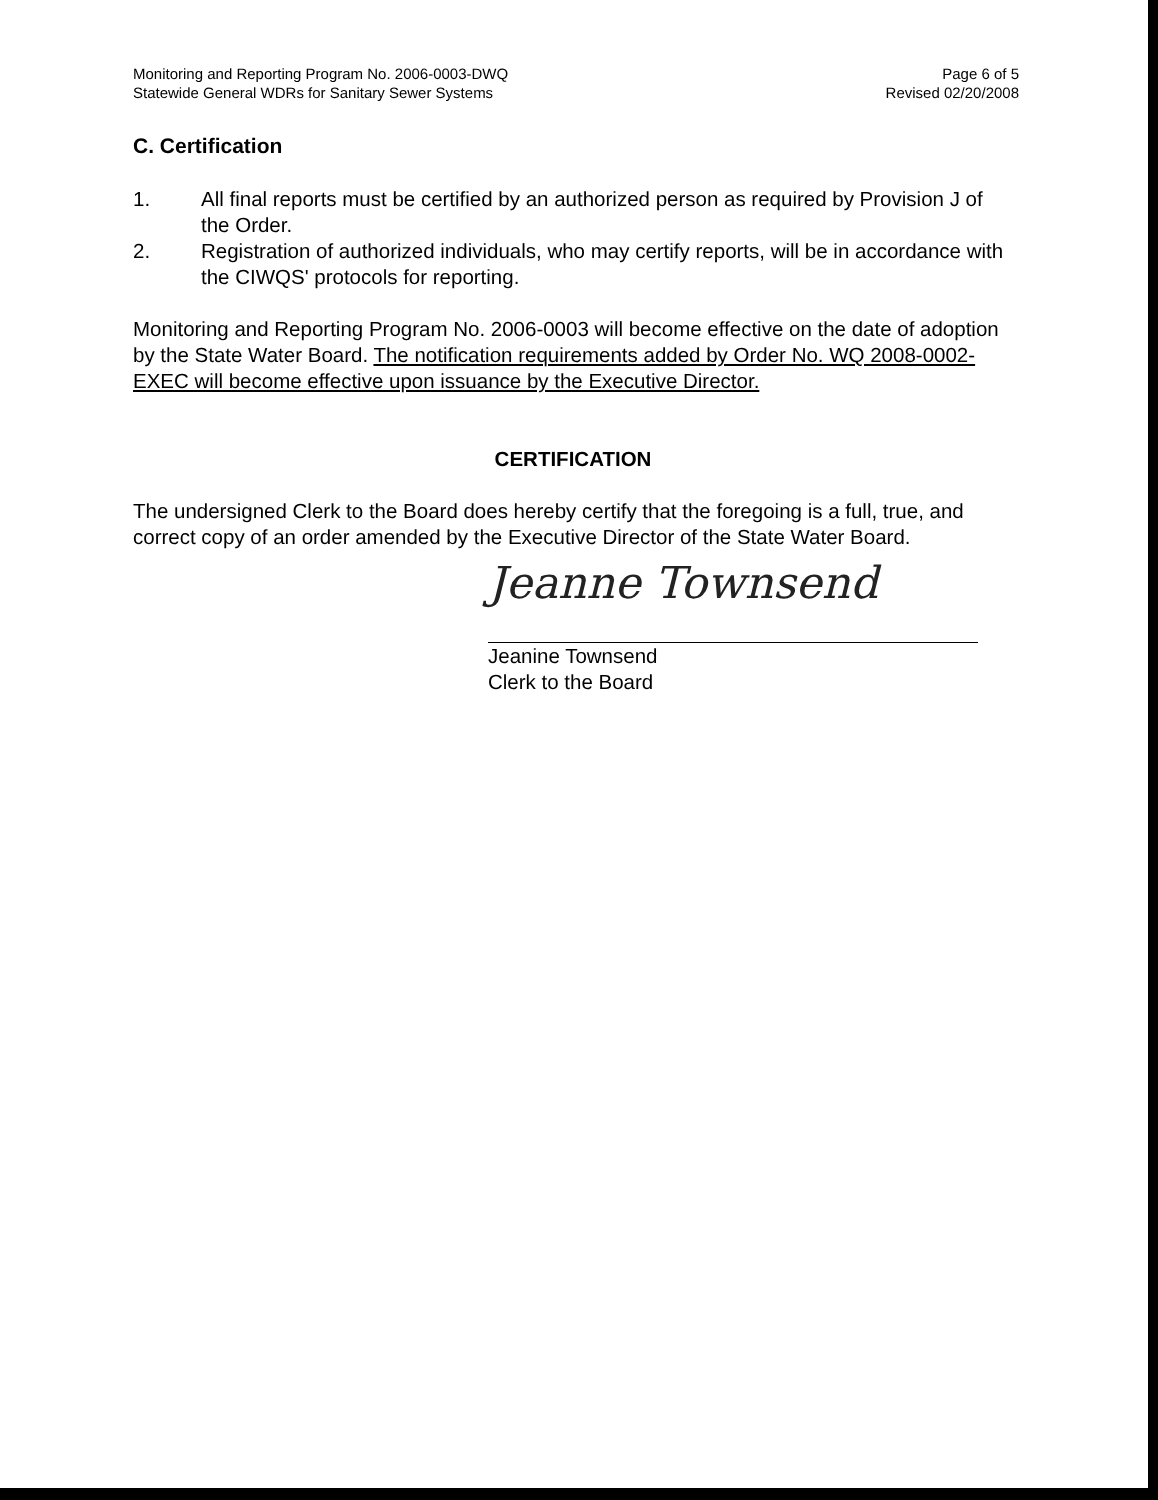Monitoring and Reporting Program No. 2006-0003-DWQ
Statewide General WDRs for Sanitary Sewer Systems
Page 6 of 5
Revised 02/20/2008
C. Certification
1. All final reports must be certified by an authorized person as required by Provision J of the Order.
2. Registration of authorized individuals, who may certify reports, will be in accordance with the CIWQS' protocols for reporting.
Monitoring and Reporting Program No. 2006-0003 will become effective on the date of adoption by the State Water Board. The notification requirements added by Order No. WQ 2008-0002-EXEC will become effective upon issuance by the Executive Director.
CERTIFICATION
The undersigned Clerk to the Board does hereby certify that the foregoing is a full, true, and correct copy of an order amended by the Executive Director of the State Water Board.
Jeanne Townsend
Jeanine Townsend
Clerk to the Board